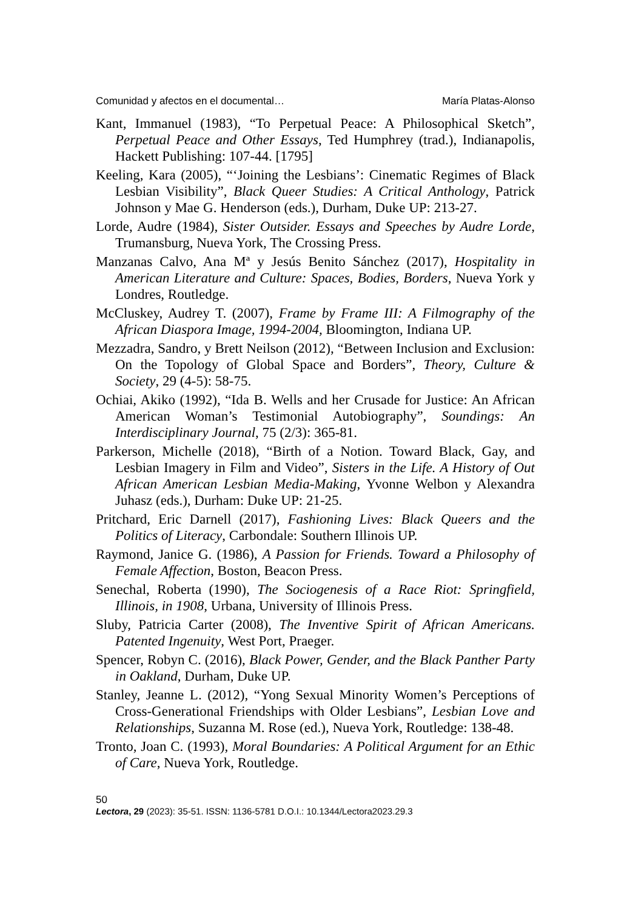Comunidad y afectos en el documental… María Platas-Alonso
Kant, Immanuel (1983), “To Perpetual Peace: A Philosophical Sketch”, Perpetual Peace and Other Essays, Ted Humphrey (trad.), Indianapolis, Hackett Publishing: 107-44. [1795]
Keeling, Kara (2005), “‘Joining the Lesbians’: Cinematic Regimes of Black Lesbian Visibility”, Black Queer Studies: A Critical Anthology, Patrick Johnson y Mae G. Henderson (eds.), Durham, Duke UP: 213-27.
Lorde, Audre (1984), Sister Outsider. Essays and Speeches by Audre Lorde, Trumansburg, Nueva York, The Crossing Press.
Manzanas Calvo, Ana Mª y Jesús Benito Sánchez (2017), Hospitality in American Literature and Culture: Spaces, Bodies, Borders, Nueva York y Londres, Routledge.
McCluskey, Audrey T. (2007), Frame by Frame III: A Filmography of the African Diaspora Image, 1994-2004, Bloomington, Indiana UP.
Mezzadra, Sandro, y Brett Neilson (2012), “Between Inclusion and Exclusion: On the Topology of Global Space and Borders”, Theory, Culture & Society, 29 (4-5): 58-75.
Ochiai, Akiko (1992), “Ida B. Wells and her Crusade for Justice: An African American Woman’s Testimonial Autobiography”, Soundings: An Interdisciplinary Journal, 75 (2/3): 365-81.
Parkerson, Michelle (2018), “Birth of a Notion. Toward Black, Gay, and Lesbian Imagery in Film and Video”, Sisters in the Life. A History of Out African American Lesbian Media-Making, Yvonne Welbon y Alexandra Juhasz (eds.), Durham: Duke UP: 21-25.
Pritchard, Eric Darnell (2017), Fashioning Lives: Black Queers and the Politics of Literacy, Carbondale: Southern Illinois UP.
Raymond, Janice G. (1986), A Passion for Friends. Toward a Philosophy of Female Affection, Boston, Beacon Press.
Senechal, Roberta (1990), The Sociogenesis of a Race Riot: Springfield, Illinois, in 1908, Urbana, University of Illinois Press.
Sluby, Patricia Carter (2008), The Inventive Spirit of African Americans. Patented Ingenuity, West Port, Praeger.
Spencer, Robyn C. (2016), Black Power, Gender, and the Black Panther Party in Oakland, Durham, Duke UP.
Stanley, Jeanne L. (2012), “Yong Sexual Minority Women’s Perceptions of Cross-Generational Friendships with Older Lesbians”, Lesbian Love and Relationships, Suzanna M. Rose (ed.), Nueva York, Routledge: 138-48.
Tronto, Joan C. (1993), Moral Boundaries: A Political Argument for an Ethic of Care, Nueva York, Routledge.
50
Lectora, 29 (2023): 35-51. ISSN: 1136-5781 D.O.I.: 10.1344/Lectora2023.29.3